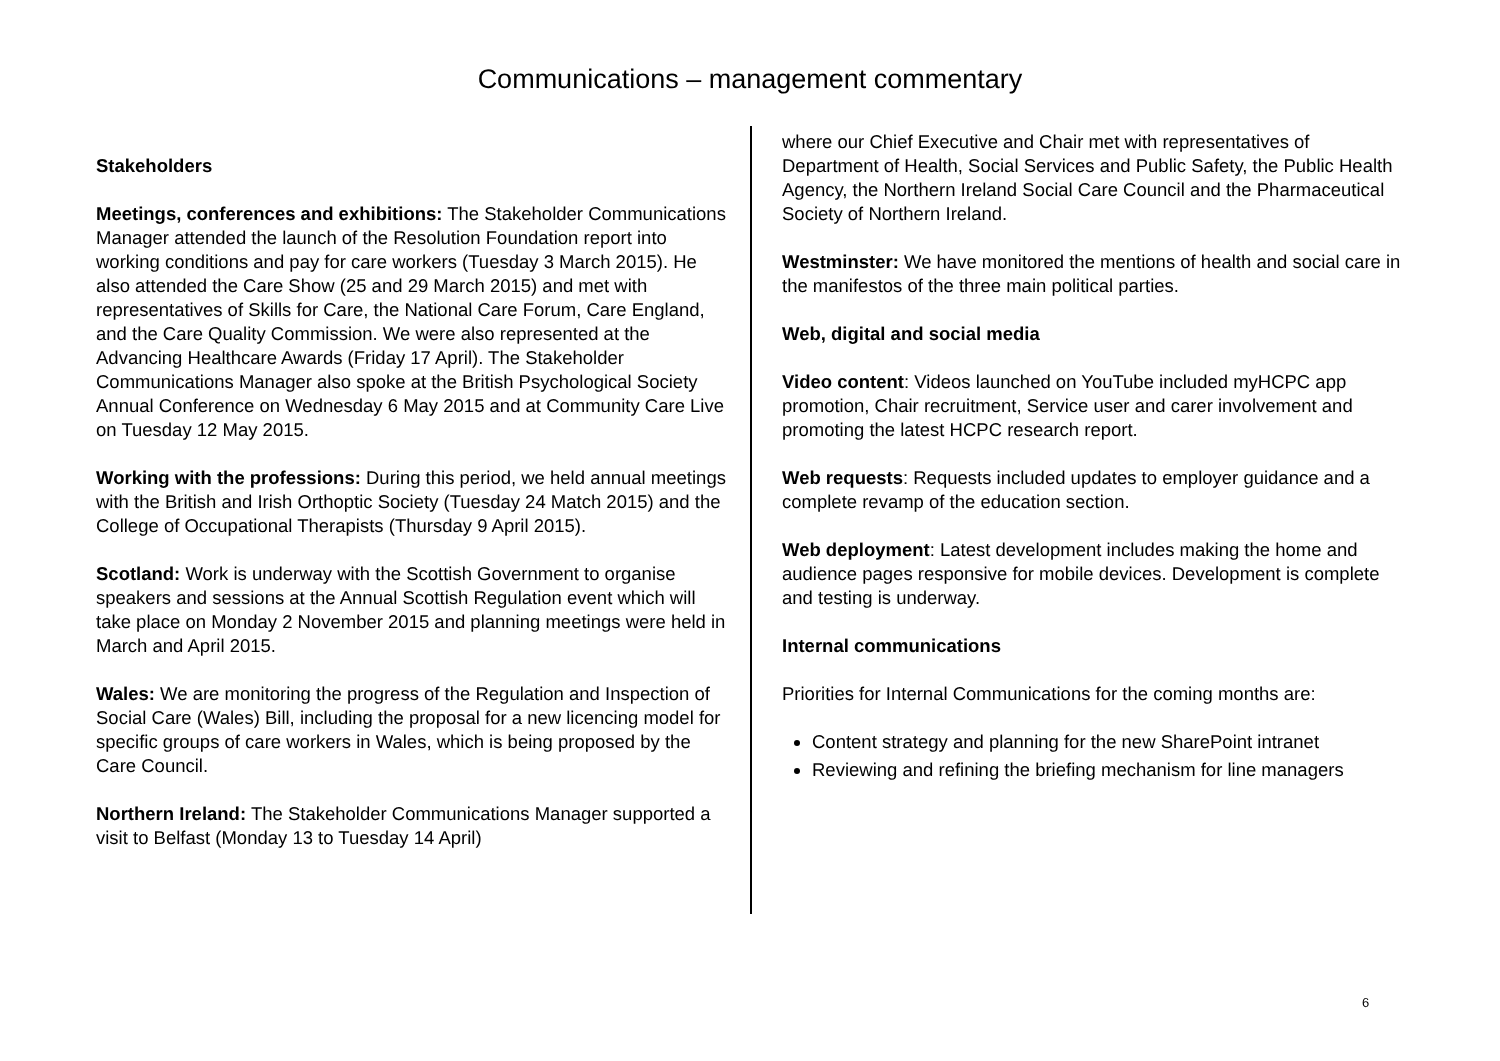Communications – management commentary
Stakeholders
Meetings, conferences and exhibitions: The Stakeholder Communications Manager attended the launch of the Resolution Foundation report into working conditions and pay for care workers (Tuesday 3 March 2015). He also attended the Care Show (25 and 29 March 2015) and met with representatives of Skills for Care, the National Care Forum, Care England, and the Care Quality Commission. We were also represented at the Advancing Healthcare Awards (Friday 17 April). The Stakeholder Communications Manager also spoke at the British Psychological Society Annual Conference on Wednesday 6 May 2015 and at Community Care Live on Tuesday 12 May 2015.
Working with the professions: During this period, we held annual meetings with the British and Irish Orthoptic Society (Tuesday 24 Match 2015) and the College of Occupational Therapists (Thursday 9 April 2015).
Scotland: Work is underway with the Scottish Government to organise speakers and sessions at the Annual Scottish Regulation event which will take place on Monday 2 November 2015 and planning meetings were held in March and April 2015.
Wales: We are monitoring the progress of the Regulation and Inspection of Social Care (Wales) Bill, including the proposal for a new licencing model for specific groups of care workers in Wales, which is being proposed by the Care Council.
Northern Ireland: The Stakeholder Communications Manager supported a visit to Belfast (Monday 13 to Tuesday 14 April)
where our Chief Executive and Chair met with representatives of Department of Health, Social Services and Public Safety, the Public Health Agency, the Northern Ireland Social Care Council and the Pharmaceutical Society of Northern Ireland.
Westminster: We have monitored the mentions of health and social care in the manifestos of the three main political parties.
Web, digital and social media
Video content: Videos launched on YouTube included myHCPC app promotion, Chair recruitment, Service user and carer involvement and promoting the latest HCPC research report.
Web requests: Requests included updates to employer guidance and a complete revamp of the education section.
Web deployment: Latest development includes making the home and audience pages responsive for mobile devices. Development is complete and testing is underway.
Internal communications
Priorities for Internal Communications for the coming months are:
Content strategy and planning for the new SharePoint intranet
Reviewing and refining the briefing mechanism for line managers
6